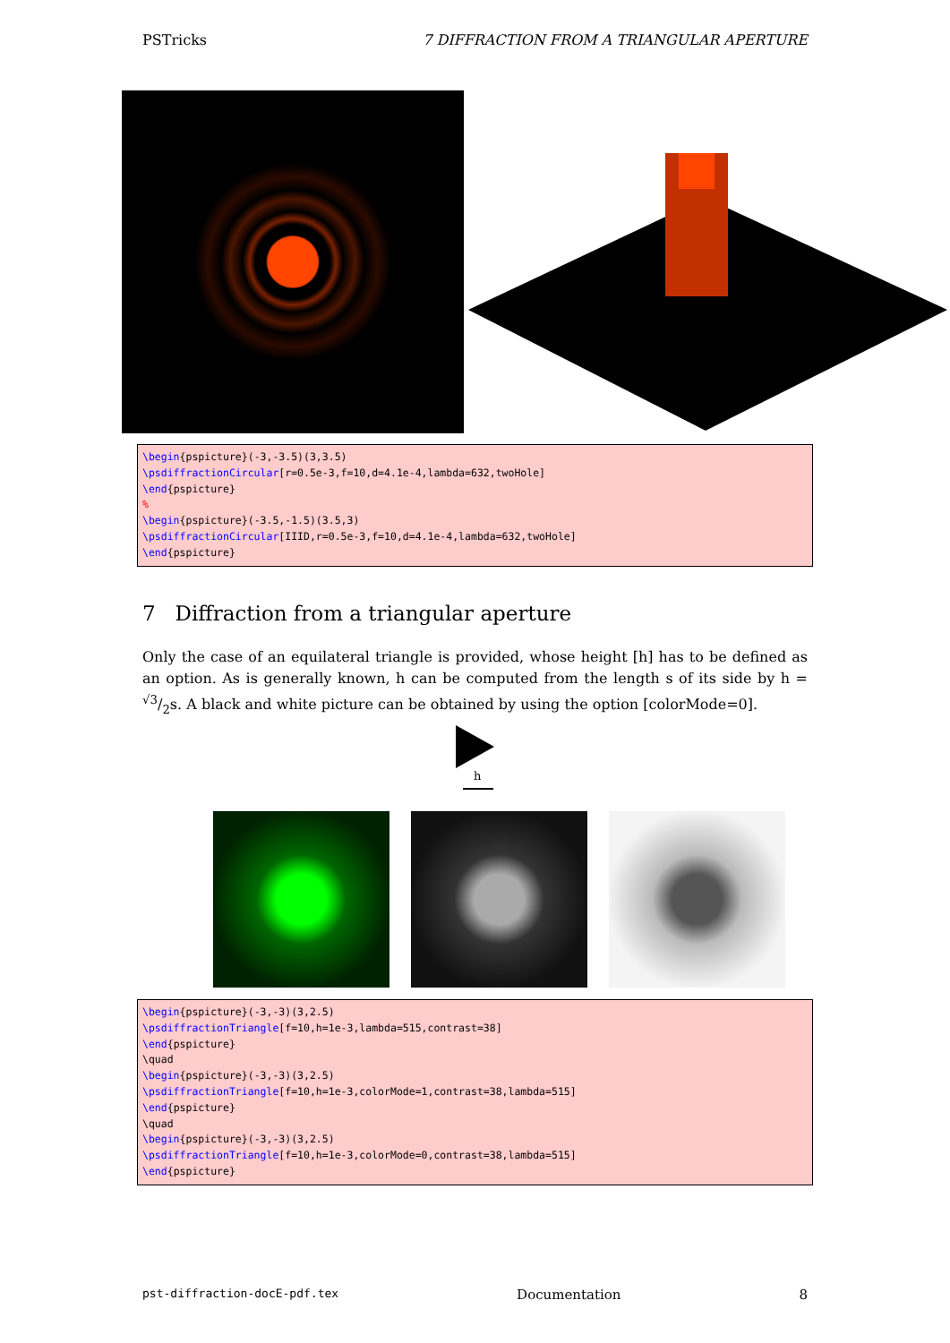PSTricks 7 DIFFRACTION FROM A TRIANGULAR APERTURE
\begin{pspicture}(-3,-3.5)(3,3.5) \psdiffractionCircular[r=0.5e-3,f=10,d=4.1e-4,lambda=632,twoHole] \end{pspicture} % \begin{pspicture}(-3.5,-1.5)(3.5,3) \psdiffractionCircular[IIID,r=0.5e-3,f=10,d=4.1e-4,lambda=632,twoHole] \end{pspicture}
7 Diffraction from a triangular aperture
Only the case of an equilateral triangle is provided, whose height [h] has to be defined as an option. As is generally known, h can be computed from the length s of its side by h = √3/2s. A black and white picture can be obtained by using the option [colorMode=0].
h
\begin{pspicture}(-3,-3)(3,2.5) \psdiffractionTriangle[f=10,h=1e-3,lambda=515,contrast=38] \end{pspicture} \quad \begin{pspicture}(-3,-3)(3,2.5) \psdiffractionTriangle[f=10,h=1e-3,colorMode=1,contrast=38,lambda=515] \end{pspicture} \quad \begin{pspicture}(-3,-3)(3,2.5) \psdiffractionTriangle[f=10,h=1e-3,colorMode=0,contrast=38,lambda=515] \end{pspicture}
pst-diffraction-docE-pdf.tex Documentation 8